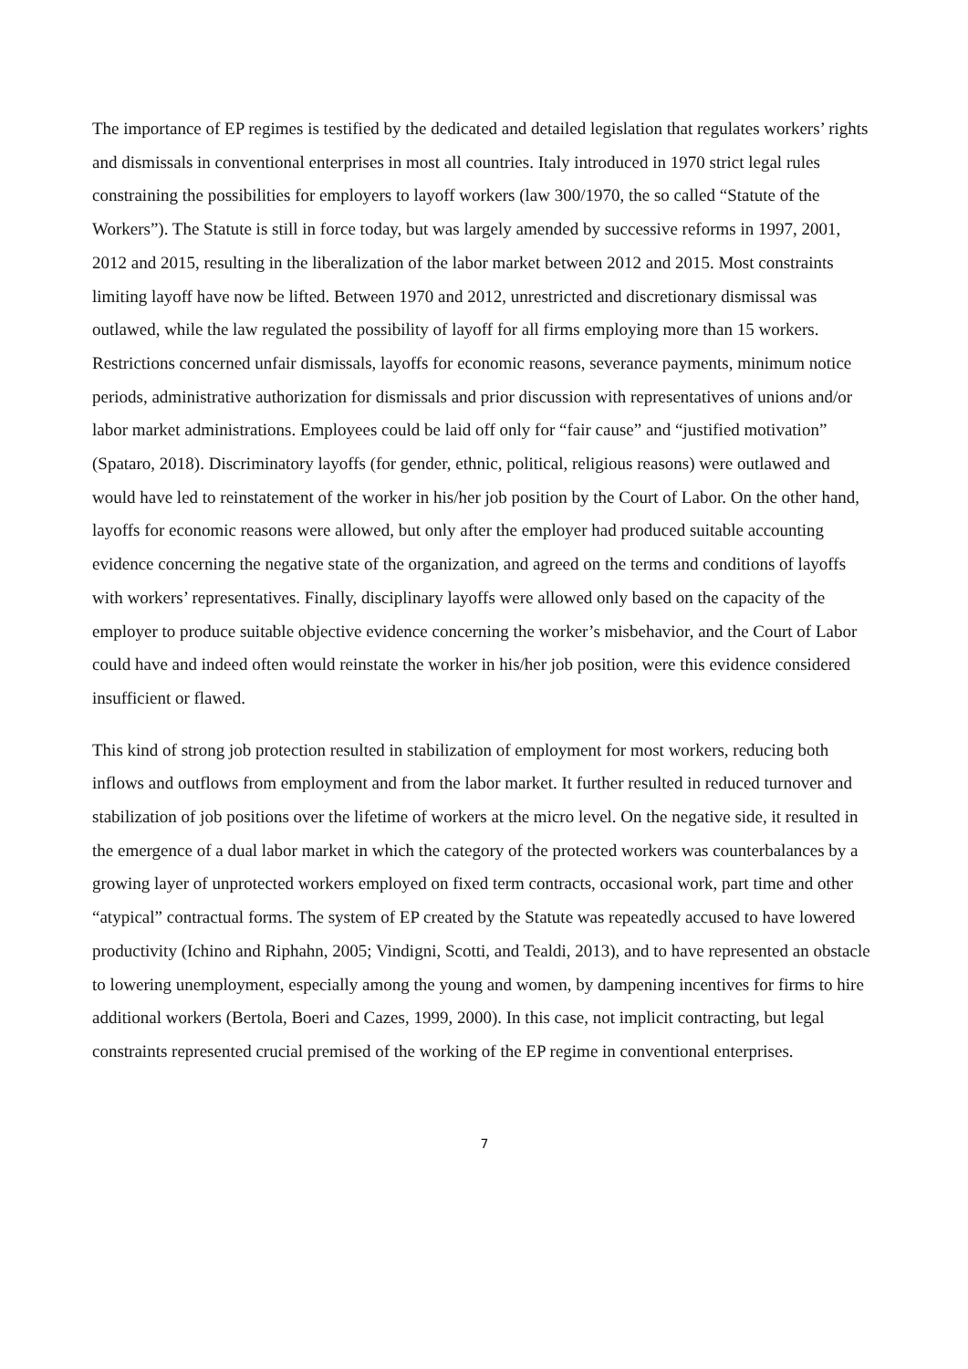The importance of EP regimes is testified by the dedicated and detailed legislation that regulates workers’ rights and dismissals in conventional enterprises in most all countries. Italy introduced in 1970 strict legal rules constraining the possibilities for employers to layoff workers (law 300/1970, the so called “Statute of the Workers”). The Statute is still in force today, but was largely amended by successive reforms in 1997, 2001, 2012 and 2015, resulting in the liberalization of the labor market between 2012 and 2015. Most constraints limiting layoff have now be lifted. Between 1970 and 2012, unrestricted and discretionary dismissal was outlawed, while the law regulated the possibility of layoff for all firms employing more than 15 workers. Restrictions concerned unfair dismissals, layoffs for economic reasons, severance payments, minimum notice periods, administrative authorization for dismissals and prior discussion with representatives of unions and/or labor market administrations. Employees could be laid off only for “fair cause” and “justified motivation” (Spataro, 2018). Discriminatory layoffs (for gender, ethnic, political, religious reasons) were outlawed and would have led to reinstatement of the worker in his/her job position by the Court of Labor. On the other hand, layoffs for economic reasons were allowed, but only after the employer had produced suitable accounting evidence concerning the negative state of the organization, and agreed on the terms and conditions of layoffs with workers’ representatives. Finally, disciplinary layoffs were allowed only based on the capacity of the employer to produce suitable objective evidence concerning the worker’s misbehavior, and the Court of Labor could have and indeed often would reinstate the worker in his/her job position, were this evidence considered insufficient or flawed.
This kind of strong job protection resulted in stabilization of employment for most workers, reducing both inflows and outflows from employment and from the labor market. It further resulted in reduced turnover and stabilization of job positions over the lifetime of workers at the micro level. On the negative side, it resulted in the emergence of a dual labor market in which the category of the protected workers was counterbalances by a growing layer of unprotected workers employed on fixed term contracts, occasional work, part time and other “atypical” contractual forms. The system of EP created by the Statute was repeatedly accused to have lowered productivity (Ichino and Riphahn, 2005; Vindigni, Scotti, and Tealdi, 2013), and to have represented an obstacle to lowering unemployment, especially among the young and women, by dampening incentives for firms to hire additional workers (Bertola, Boeri and Cazes, 1999, 2000). In this case, not implicit contracting, but legal constraints represented crucial premised of the working of the EP regime in conventional enterprises.
7